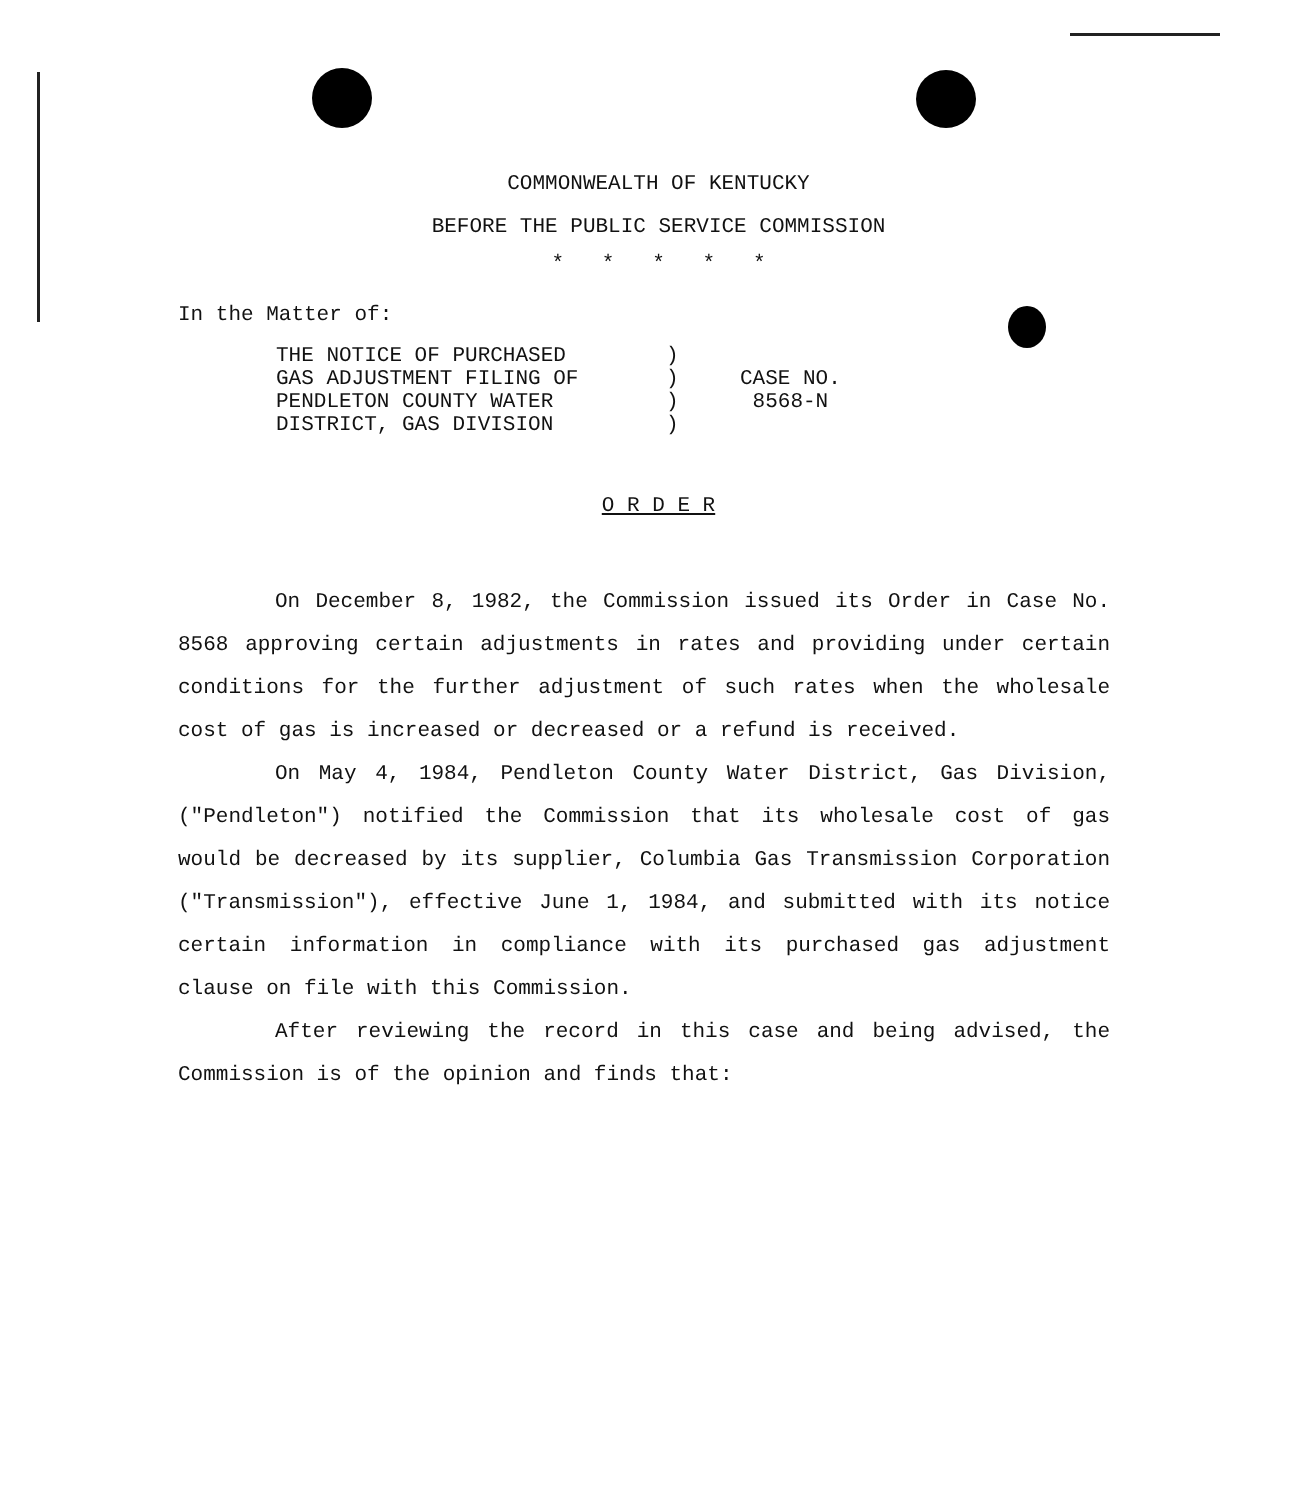COMMONWEALTH OF KENTUCKY
BEFORE THE PUBLIC SERVICE COMMISSION
* * * * *
In the Matter of:
| THE NOTICE OF PURCHASED | ) | |
| GAS ADJUSTMENT FILING OF | ) | CASE NO. |
| PENDLETON COUNTY WATER | ) | 8568-N |
| DISTRICT, GAS DIVISION | ) | |
O R D E R
On December 8, 1982, the Commission issued its Order in Case No. 8568 approving certain adjustments in rates and providing under certain conditions for the further adjustment of such rates when the wholesale cost of gas is increased or decreased or a refund is received.
On May 4, 1984, Pendleton County Water District, Gas Division, ("Pendleton") notified the Commission that its wholesale cost of gas would be decreased by its supplier, Columbia Gas Transmission Corporation ("Transmission"), effective June 1, 1984, and submitted with its notice certain information in compliance with its purchased gas adjustment clause on file with this Commission.
After reviewing the record in this case and being advised, the Commission is of the opinion and finds that: